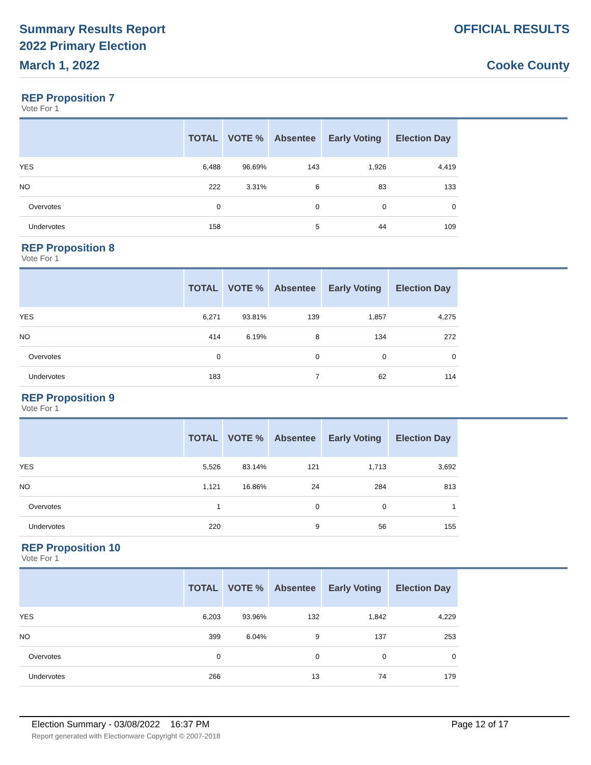Summary Results Report
2022 Primary Election
March 1, 2022
OFFICIAL RESULTS
Cooke County
REP Proposition 7
Vote For 1
| | TOTAL | VOTE % | Absentee | Early Voting | Election Day |
| --- | --- | --- | --- | --- | --- |
| YES | 6,488 | 96.69% | 143 | 1,926 | 4,419 |
| NO | 222 | 3.31% | 6 | 83 | 133 |
| Overvotes | 0 | | 0 | 0 | 0 |
| Undervotes | 158 | | 5 | 44 | 109 |
REP Proposition 8
Vote For 1
| | TOTAL | VOTE % | Absentee | Early Voting | Election Day |
| --- | --- | --- | --- | --- | --- |
| YES | 6,271 | 93.81% | 139 | 1,857 | 4,275 |
| NO | 414 | 6.19% | 8 | 134 | 272 |
| Overvotes | 0 | | 0 | 0 | 0 |
| Undervotes | 183 | | 7 | 62 | 114 |
REP Proposition 9
Vote For 1
| | TOTAL | VOTE % | Absentee | Early Voting | Election Day |
| --- | --- | --- | --- | --- | --- |
| YES | 5,526 | 83.14% | 121 | 1,713 | 3,692 |
| NO | 1,121 | 16.86% | 24 | 284 | 813 |
| Overvotes | 1 | | 0 | 0 | 1 |
| Undervotes | 220 | | 9 | 56 | 155 |
REP Proposition 10
Vote For 1
| | TOTAL | VOTE % | Absentee | Early Voting | Election Day |
| --- | --- | --- | --- | --- | --- |
| YES | 6,203 | 93.96% | 132 | 1,842 | 4,229 |
| NO | 399 | 6.04% | 9 | 137 | 253 |
| Overvotes | 0 | | 0 | 0 | 0 |
| Undervotes | 266 | | 13 | 74 | 179 |
Election Summary - 03/08/2022 16:37 PM Page 12 of 17
Report generated with Electionware Copyright © 2007-2018